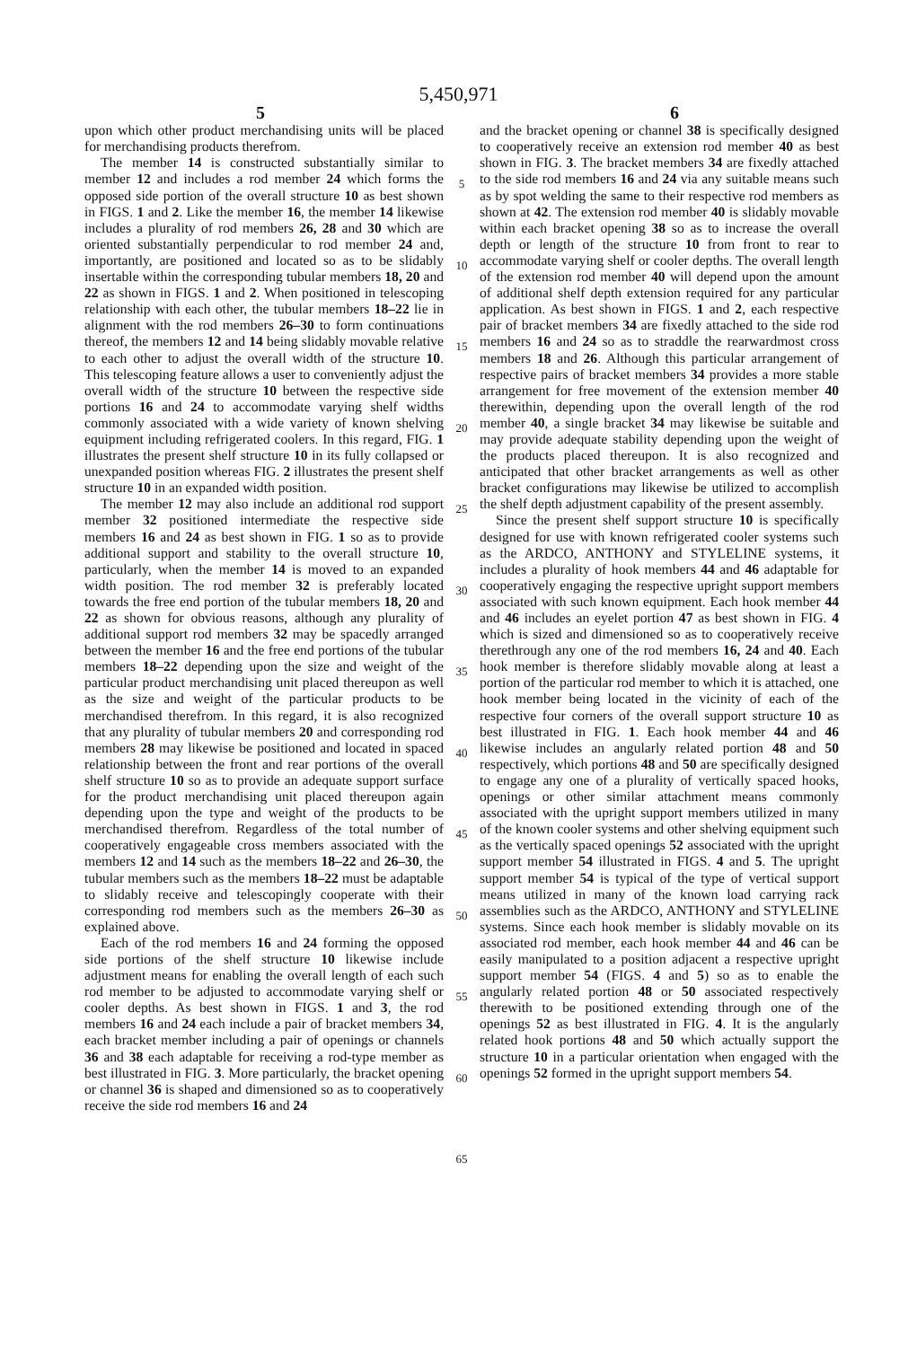5,450,971
5 6
upon which other product merchandising units will be placed for merchandising products therefrom.
The member 14 is constructed substantially similar to member 12 and includes a rod member 24 which forms the opposed side portion of the overall structure 10 as best shown in FIGS. 1 and 2. Like the member 16, the member 14 likewise includes a plurality of rod members 26, 28 and 30 which are oriented substantially perpendicular to rod member 24 and, importantly, are positioned and located so as to be slidably insertable within the corresponding tubular members 18, 20 and 22 as shown in FIGS. 1 and 2. When positioned in telescoping relationship with each other, the tubular members 18–22 lie in alignment with the rod members 26–30 to form continuations thereof, the members 12 and 14 being slidably movable relative to each other to adjust the overall width of the structure 10. This telescoping feature allows a user to conveniently adjust the overall width of the structure 10 between the respective side portions 16 and 24 to accommodate varying shelf widths commonly associated with a wide variety of known shelving equipment including refrigerated coolers. In this regard, FIG. 1 illustrates the present shelf structure 10 in its fully collapsed or unexpanded position whereas FIG. 2 illustrates the present shelf structure 10 in an expanded width position.
The member 12 may also include an additional rod support member 32 positioned intermediate the respective side members 16 and 24 as best shown in FIG. 1 so as to provide additional support and stability to the overall structure 10, particularly, when the member 14 is moved to an expanded width position. The rod member 32 is preferably located towards the free end portion of the tubular members 18, 20 and 22 as shown for obvious reasons, although any plurality of additional support rod members 32 may be spacedly arranged between the member 16 and the free end portions of the tubular members 18–22 depending upon the size and weight of the particular product merchandising unit placed thereupon as well as the size and weight of the particular products to be merchandised therefrom. In this regard, it is also recognized that any plurality of tubular members 20 and corresponding rod members 28 may likewise be positioned and located in spaced relationship between the front and rear portions of the overall shelf structure 10 so as to provide an adequate support surface for the product merchandising unit placed thereupon again depending upon the type and weight of the products to be merchandised therefrom. Regardless of the total number of cooperatively engageable cross members associated with the members 12 and 14 such as the members 18–22 and 26–30, the tubular members such as the members 18–22 must be adaptable to slidably receive and telescopingly cooperate with their corresponding rod members such as the members 26–30 as explained above.
Each of the rod members 16 and 24 forming the opposed side portions of the shelf structure 10 likewise include adjustment means for enabling the overall length of each such rod member to be adjusted to accommodate varying shelf or cooler depths. As best shown in FIGS. 1 and 3, the rod members 16 and 24 each include a pair of bracket members 34, each bracket member including a pair of openings or channels 36 and 38 each adaptable for receiving a rod-type member as best illustrated in FIG. 3. More particularly, the bracket opening or channel 36 is shaped and dimensioned so as to cooperatively receive the side rod members 16 and 24
5
10
15
20
25
30
35
40
45
50
55
60
65
and the bracket opening or channel 38 is specifically designed to cooperatively receive an extension rod member 40 as best shown in FIG. 3. The bracket members 34 are fixedly attached to the side rod members 16 and 24 via any suitable means such as by spot welding the same to their respective rod members as shown at 42. The extension rod member 40 is slidably movable within each bracket opening 38 so as to increase the overall depth or length of the structure 10 from front to rear to accommodate varying shelf or cooler depths. The overall length of the extension rod member 40 will depend upon the amount of additional shelf depth extension required for any particular application. As best shown in FIGS. 1 and 2, each respective pair of bracket members 34 are fixedly attached to the side rod members 16 and 24 so as to straddle the rearwardmost cross members 18 and 26. Although this particular arrangement of respective pairs of bracket members 34 provides a more stable arrangement for free movement of the extension member 40 therewithin, depending upon the overall length of the rod member 40, a single bracket 34 may likewise be suitable and may provide adequate stability depending upon the weight of the products placed thereupon. It is also recognized and anticipated that other bracket arrangements as well as other bracket configurations may likewise be utilized to accomplish the shelf depth adjustment capability of the present assembly.
Since the present shelf support structure 10 is specifically designed for use with known refrigerated cooler systems such as the ARDCO, ANTHONY and STYLELINE systems, it includes a plurality of hook members 44 and 46 adaptable for cooperatively engaging the respective upright support members associated with such known equipment. Each hook member 44 and 46 includes an eyelet portion 47 as best shown in FIG. 4 which is sized and dimensioned so as to cooperatively receive therethrough any one of the rod members 16, 24 and 40. Each hook member is therefore slidably movable along at least a portion of the particular rod member to which it is attached, one hook member being located in the vicinity of each of the respective four corners of the overall support structure 10 as best illustrated in FIG. 1. Each hook member 44 and 46 likewise includes an angularly related portion 48 and 50 respectively, which portions 48 and 50 are specifically designed to engage any one of a plurality of vertically spaced hooks, openings or other similar attachment means commonly associated with the upright support members utilized in many of the known cooler systems and other shelving equipment such as the vertically spaced openings 52 associated with the upright support member 54 illustrated in FIGS. 4 and 5. The upright support member 54 is typical of the type of vertical support means utilized in many of the known load carrying rack assemblies such as the ARDCO, ANTHONY and STYLELINE systems. Since each hook member is slidably movable on its associated rod member, each hook member 44 and 46 can be easily manipulated to a position adjacent a respective upright support member 54 (FIGS. 4 and 5) so as to enable the angularly related portion 48 or 50 associated respectively therewith to be positioned extending through one of the openings 52 as best illustrated in FIG. 4. It is the angularly related hook portions 48 and 50 which actually support the structure 10 in a particular orientation when engaged with the openings 52 formed in the upright support members 54.